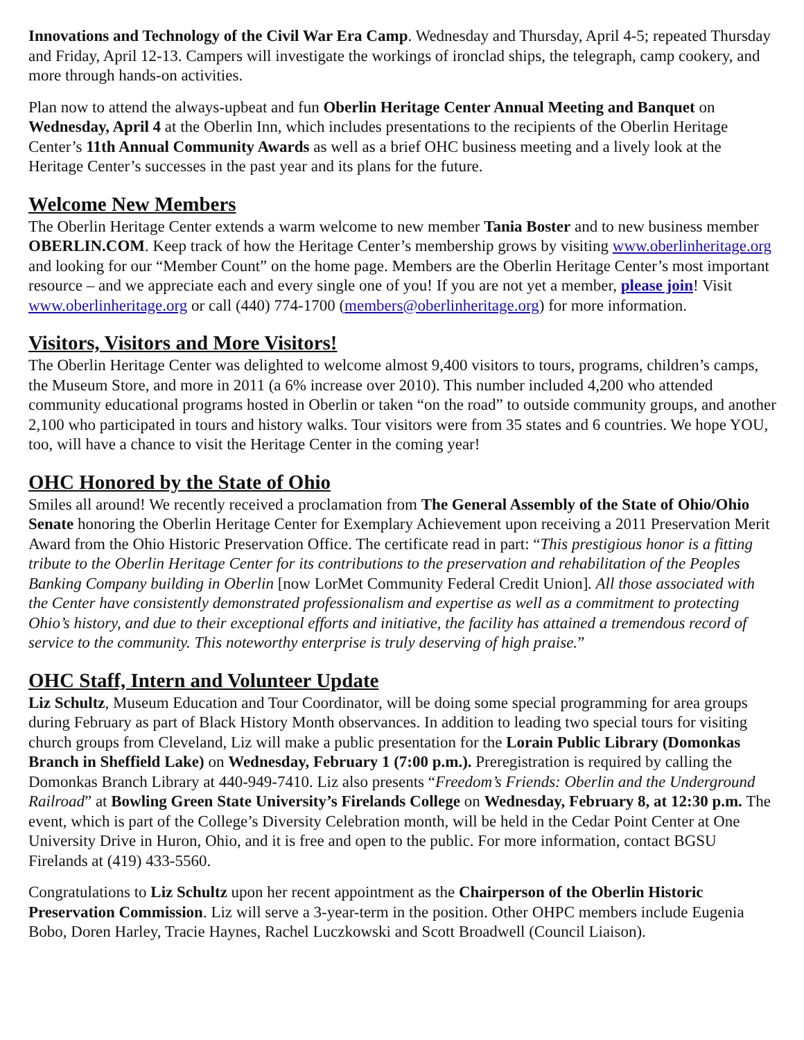Innovations and Technology of the Civil War Era Camp. Wednesday and Thursday, April 4-5; repeated Thursday and Friday, April 12-13. Campers will investigate the workings of ironclad ships, the telegraph, camp cookery, and more through hands-on activities.
Plan now to attend the always-upbeat and fun Oberlin Heritage Center Annual Meeting and Banquet on Wednesday, April 4 at the Oberlin Inn, which includes presentations to the recipients of the Oberlin Heritage Center’s 11th Annual Community Awards as well as a brief OHC business meeting and a lively look at the Heritage Center’s successes in the past year and its plans for the future.
Welcome New Members
The Oberlin Heritage Center extends a warm welcome to new member Tania Boster and to new business member OBERLIN.COM. Keep track of how the Heritage Center’s membership grows by visiting www.oberlinheritage.org and looking for our “Member Count” on the home page. Members are the Oberlin Heritage Center’s most important resource – and we appreciate each and every single one of you! If you are not yet a member, please join! Visit www.oberlinheritage.org or call (440) 774-1700 (members@oberlinheritage.org) for more information.
Visitors, Visitors and More Visitors!
The Oberlin Heritage Center was delighted to welcome almost 9,400 visitors to tours, programs, children’s camps, the Museum Store, and more in 2011 (a 6% increase over 2010). This number included 4,200 who attended community educational programs hosted in Oberlin or taken “on the road” to outside community groups, and another 2,100 who participated in tours and history walks. Tour visitors were from 35 states and 6 countries. We hope YOU, too, will have a chance to visit the Heritage Center in the coming year!
OHC Honored by the State of Ohio
Smiles all around! We recently received a proclamation from The General Assembly of the State of Ohio/Ohio Senate honoring the Oberlin Heritage Center for Exemplary Achievement upon receiving a 2011 Preservation Merit Award from the Ohio Historic Preservation Office. The certificate read in part: “This prestigious honor is a fitting tribute to the Oberlin Heritage Center for its contributions to the preservation and rehabilitation of the Peoples Banking Company building in Oberlin [now LorMet Community Federal Credit Union]. All those associated with the Center have consistently demonstrated professionalism and expertise as well as a commitment to protecting Ohio’s history, and due to their exceptional efforts and initiative, the facility has attained a tremendous record of service to the community. This noteworthy enterprise is truly deserving of high praise.”
OHC Staff, Intern and Volunteer Update
Liz Schultz, Museum Education and Tour Coordinator, will be doing some special programming for area groups during February as part of Black History Month observances. In addition to leading two special tours for visiting church groups from Cleveland, Liz will make a public presentation for the Lorain Public Library (Domonkas Branch in Sheffield Lake) on Wednesday, February 1 (7:00 p.m.). Preregistration is required by calling the Domonkas Branch Library at 440-949-7410. Liz also presents “Freedom’s Friends: Oberlin and the Underground Railroad” at Bowling Green State University’s Firelands College on Wednesday, February 8, at 12:30 p.m. The event, which is part of the College’s Diversity Celebration month, will be held in the Cedar Point Center at One University Drive in Huron, Ohio, and it is free and open to the public. For more information, contact BGSU Firelands at (419) 433-5560.
Congratulations to Liz Schultz upon her recent appointment as the Chairperson of the Oberlin Historic Preservation Commission. Liz will serve a 3-year-term in the position. Other OHPC members include Eugenia Bobo, Doren Harley, Tracie Haynes, Rachel Luczkowski and Scott Broadwell (Council Liaison).